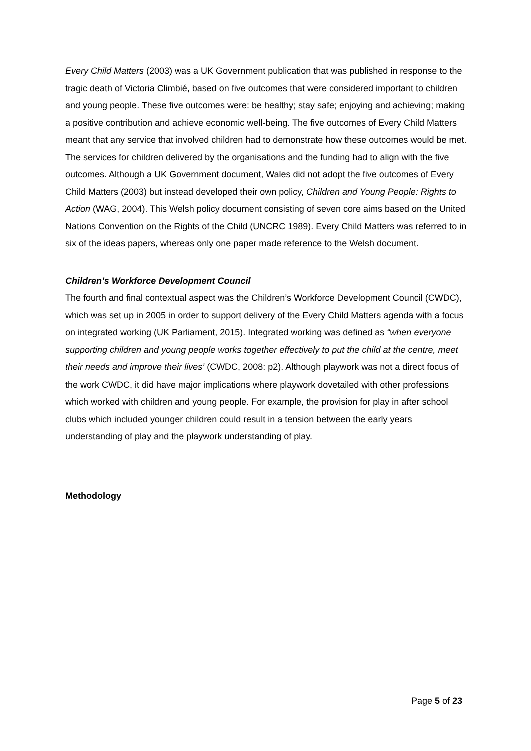Every Child Matters (2003) was a UK Government publication that was published in response to the tragic death of Victoria Climbié, based on five outcomes that were considered important to children and young people. These five outcomes were: be healthy; stay safe; enjoying and achieving; making a positive contribution and achieve economic well-being. The five outcomes of Every Child Matters meant that any service that involved children had to demonstrate how these outcomes would be met. The services for children delivered by the organisations and the funding had to align with the five outcomes. Although a UK Government document, Wales did not adopt the five outcomes of Every Child Matters (2003) but instead developed their own policy, Children and Young People: Rights to Action (WAG, 2004). This Welsh policy document consisting of seven core aims based on the United Nations Convention on the Rights of the Child (UNCRC 1989). Every Child Matters was referred to in six of the ideas papers, whereas only one paper made reference to the Welsh document.
Children’s Workforce Development Council
The fourth and final contextual aspect was the Children’s Workforce Development Council (CWDC), which was set up in 2005 in order to support delivery of the Every Child Matters agenda with a focus on integrated working (UK Parliament, 2015). Integrated working was defined as “when everyone supporting children and young people works together effectively to put the child at the centre, meet their needs and improve their lives’ (CWDC, 2008: p2). Although playwork was not a direct focus of the work CWDC, it did have major implications where playwork dovetailed with other professions which worked with children and young people. For example, the provision for play in after school clubs which included younger children could result in a tension between the early years understanding of play and the playwork understanding of play.
Methodology
Page 5 of 23